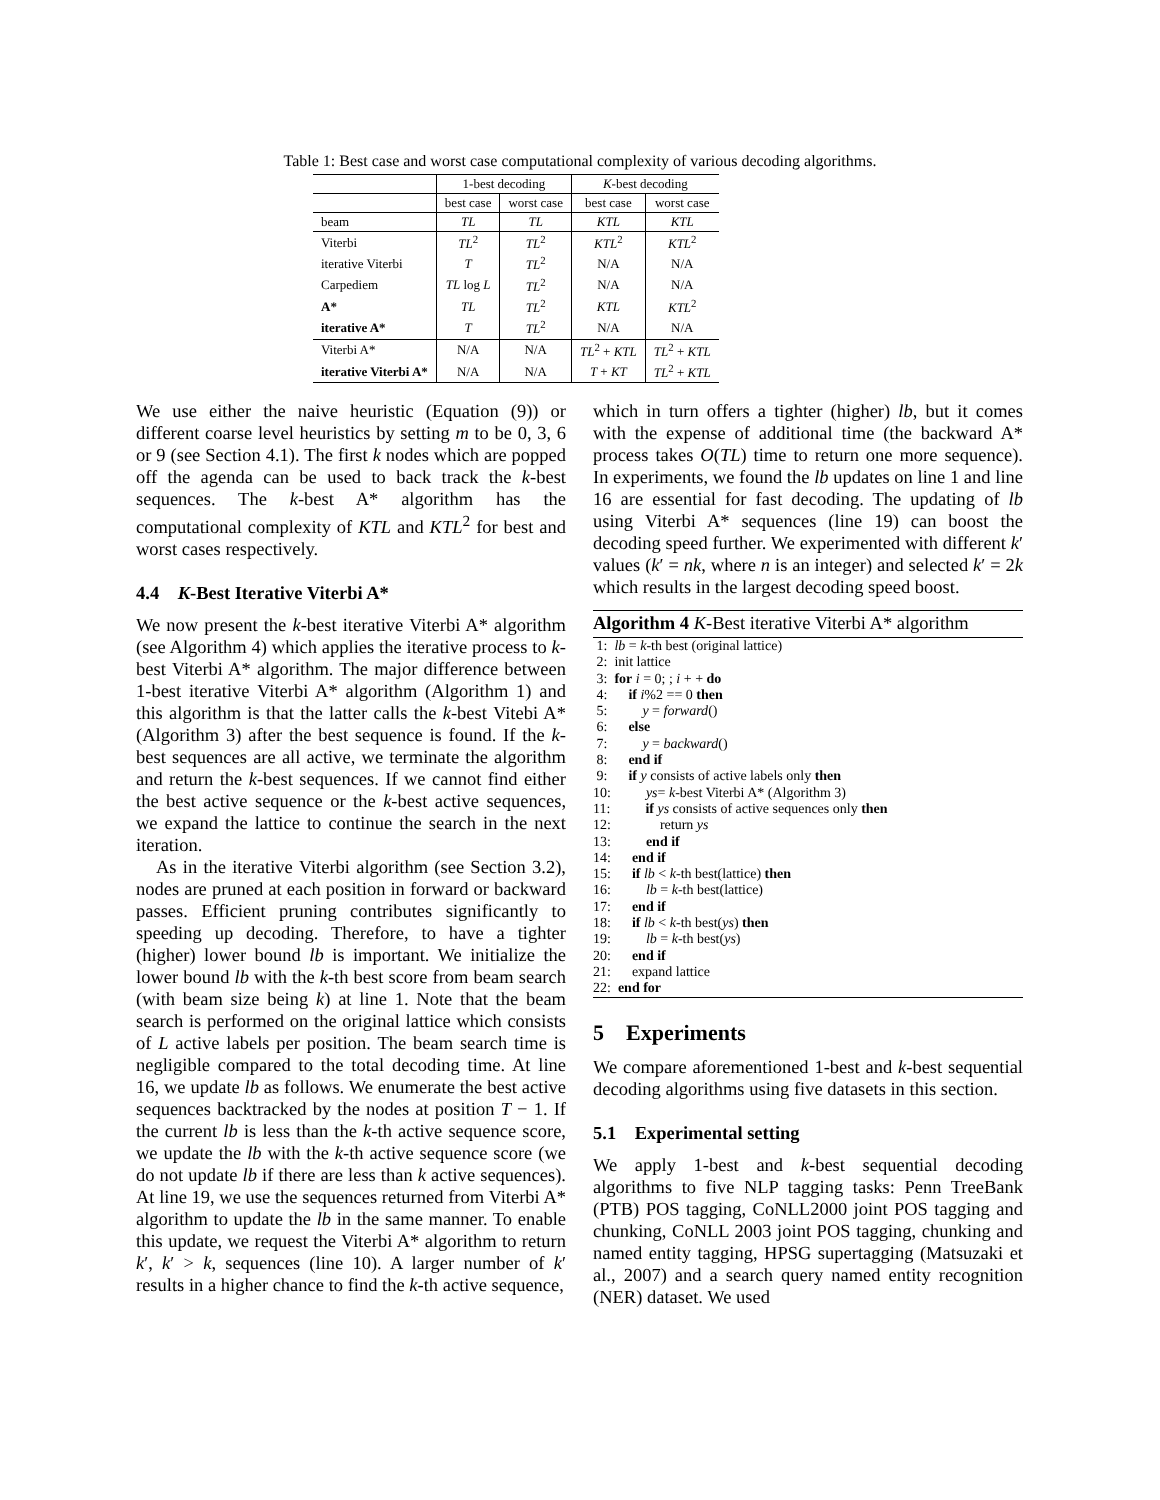Table 1: Best case and worst case computational complexity of various decoding algorithms.
| | 1-best decoding | | K -best decoding | |
| --- | --- | --- | --- | --- |
| | best case | worst case | best case | worst case |
| beam | TL | TL | KTL | KTL |
| Viterbi | TL<sup>2</sup> | TL<sup>2</sup> | KTL<sup>2</sup> | KTL<sup>2</sup> |
| iterative Viterbi | T | TL<sup>2</sup> | N/A | N/A |
| Carpediem | TL log L | TL<sup>2</sup> | N/A | N/A |
| A* | TL | TL<sup>2</sup> | KTL | KTL<sup>2</sup> |
| iterative A* | T | TL<sup>2</sup> | N/A | N/A |
| Viterbi A* | N/A | N/A | TL<sup>2</sup> + KTL | TL<sup>2</sup> + KTL |
| iterative Viterbi A* | N/A | N/A | T + KT | TL<sup>2</sup> + KTL |
We use either the naive heuristic (Equation (9)) or different coarse level heuristics by setting m to be 0, 3, 6 or 9 (see Section 4.1). The first k nodes which are popped off the agenda can be used to back track the k-best sequences. The k-best A* algorithm has the computational complexity of KTL and KTL<sup>2</sup> for best and worst cases respectively.
4.4 K-Best Iterative Viterbi A*
We now present the k-best iterative Viterbi A* algorithm (see Algorithm 4) which applies the iterative process to k-best Viterbi A* algorithm. The major difference between 1-best iterative Viterbi A* algorithm (Algorithm 1) and this algorithm is that the latter calls the k-best Vitebi A* (Algorithm 3) after the best sequence is found. If the k-best sequences are all active, we terminate the algorithm and return the k-best sequences. If we cannot find either the best active sequence or the k-best active sequences, we expand the lattice to continue the search in the next iteration.
As in the iterative Viterbi algorithm (see Section 3.2), nodes are pruned at each position in forward or backward passes. Efficient pruning contributes significantly to speeding up decoding. Therefore, to have a tighter (higher) lower bound lb is important. We initialize the lower bound lb with the k-th best score from beam search (with beam size being k) at line 1. Note that the beam search is performed on the original lattice which consists of L active labels per position. The beam search time is negligible compared to the total decoding time. At line 16, we update lb as follows. We enumerate the best active sequences backtracked by the nodes at position T − 1. If the current lb is less than the k-th active sequence score, we update the lb with the k-th active sequence score (we do not update lb if there are less than k active sequences). At line 19, we use the sequences returned from Viterbi A* algorithm to update the lb in the same manner. To enable this update, we request the Viterbi A* algorithm to return k′, k′ > k, sequences (line 10). A larger number of k′ results in a higher chance to find the k-th active sequence,
which in turn offers a tighter (higher) lb, but it comes with the expense of additional time (the backward A* process takes O(TL) time to return one more sequence). In experiments, we found the lb updates on line 1 and line 16 are essential for fast decoding. The updating of lb using Viterbi A* sequences (line 19) can boost the decoding speed further. We experimented with different k′ values (k′ = nk, where n is an integer) and selected k′ = 2k which results in the largest decoding speed boost.
Algorithm 4 K-Best iterative Viterbi A* algorithm
1: lb = k-th best (original lattice)
2: init lattice
3: for i = 0; ; i + + do
4: if i%2 == 0 then
5: y = forward()
6: else
7: y = backward()
8: end if
9: if y consists of active labels only then
10: ys= k-best Viterbi A* (Algorithm 3)
11: if ys consists of active sequences only then
12: return ys
13: end if
14: end if
15: if lb < k-th best(lattice) then
16: lb = k-th best(lattice)
17: end if
18: if lb < k-th best(ys) then
19: lb = k-th best(ys)
20: end if
21: expand lattice
22: end for
5 Experiments
We compare aforementioned 1-best and k-best sequential decoding algorithms using five datasets in this section.
5.1 Experimental setting
We apply 1-best and k-best sequential decoding algorithms to five NLP tagging tasks: Penn TreeBank (PTB) POS tagging, CoNLL2000 joint POS tagging and chunking, CoNLL 2003 joint POS tagging, chunking and named entity tagging, HPSG supertagging (Matsuzaki et al., 2007) and a search query named entity recognition (NER) dataset. We used